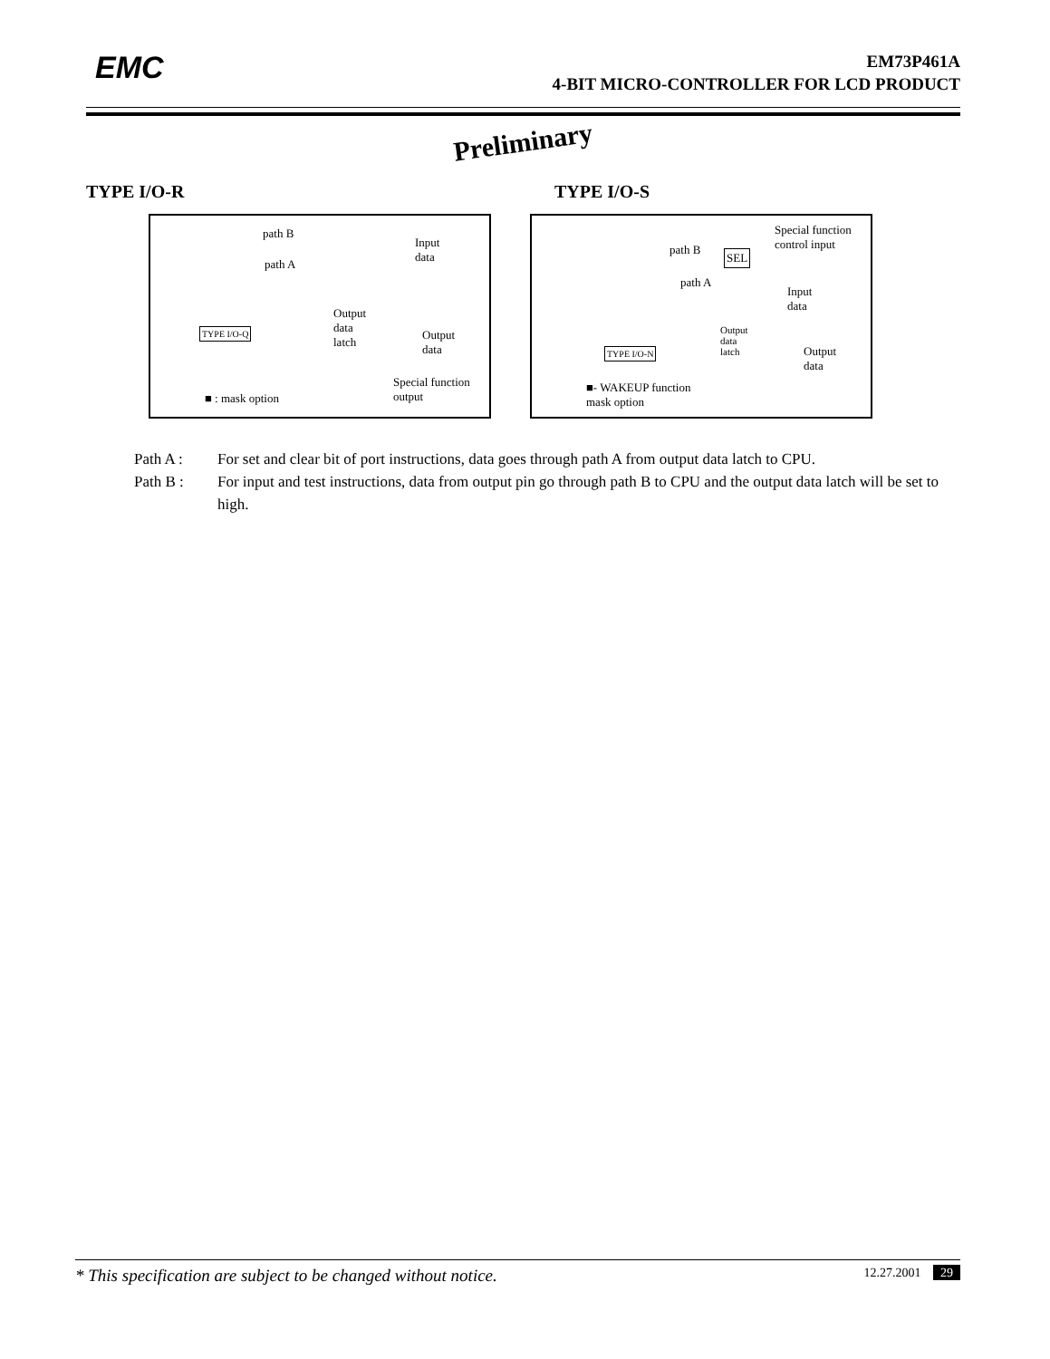EMC
EM73P461A
4-BIT MICRO-CONTROLLER FOR LCD PRODUCT
Preliminary
TYPE I/O-R TYPE I/O-S
path B
Input
data
path A
Output
data
latch
TYPE I/O-Q Output
data
Special function
output ■ : mask option
Special function
control input path B SEL
path A
Input
data
Output
data
latch TYPE I/O-N Output
data
■- WAKEUP function
mask option
Path A : For set and clear bit of port instructions, data goes through path A from output data latch to CPU.
Path B : For input and test instructions, data from output pin go through path B to CPU and the output data latch will be set to high.
* This specification are subject to be changed without notice. 12.27.2001 29